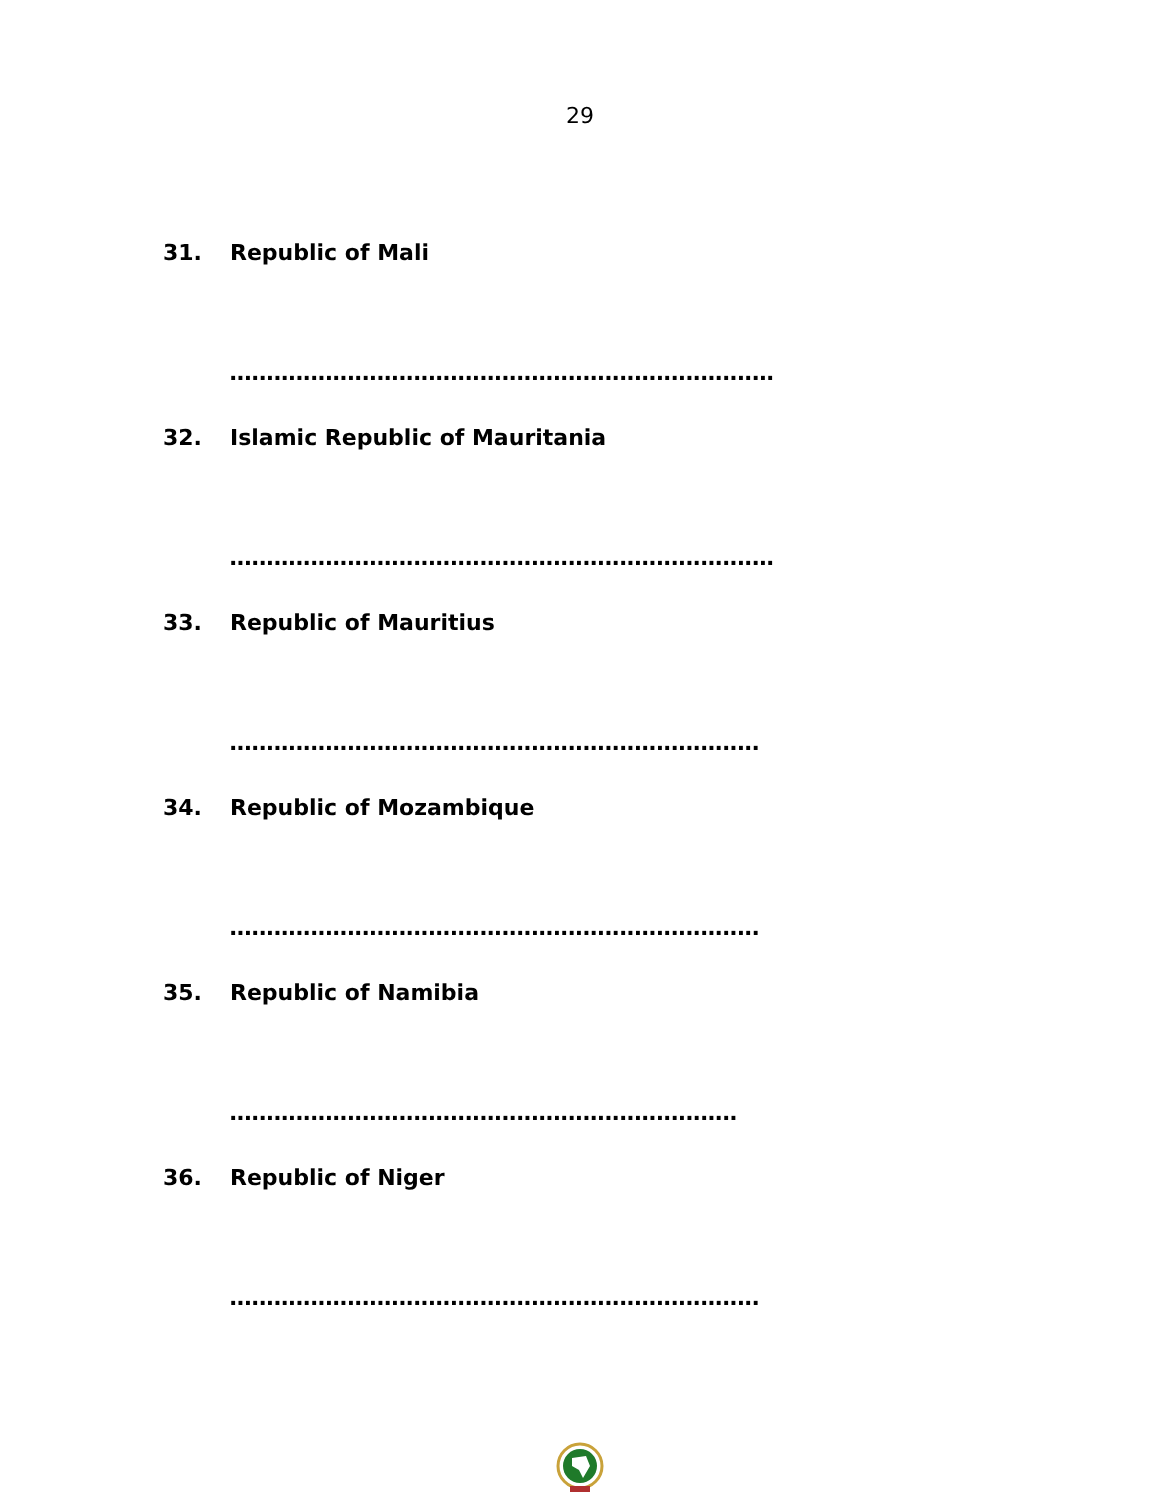29
31. Republic of Mali
..........................................................................
32. Islamic Republic of Mauritania
..........................................................................
33. Republic of Mauritius
........................................................................
34. Republic of Mozambique
........................................................................
35. Republic of Namibia
.....................................................................
36. Republic of Niger
........................................................................